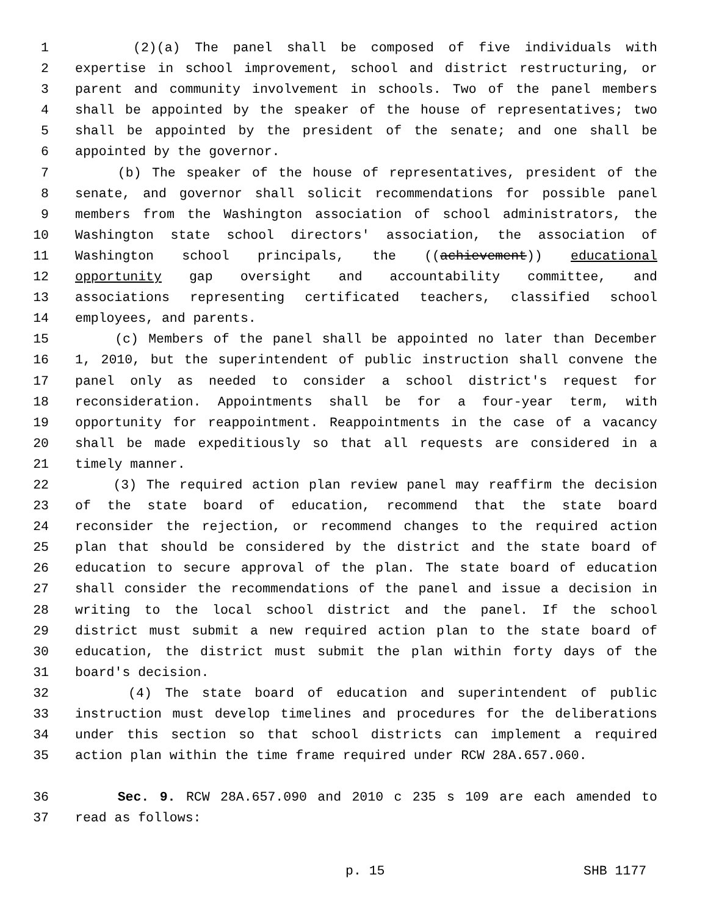1 (2)(a) The panel shall be composed of five individuals with
2 expertise in school improvement, school and district restructuring, or
3 parent and community involvement in schools. Two of the panel members
4 shall be appointed by the speaker of the house of representatives; two
5 shall be appointed by the president of the senate; and one shall be
6 appointed by the governor.
7 (b) The speaker of the house of representatives, president of the
8 senate, and governor shall solicit recommendations for possible panel
9 members from the Washington association of school administrators, the
10 Washington state school directors' association, the association of
11 Washington school principals, the ((achievement)) educational
12 opportunity gap oversight and accountability committee, and
13 associations representing certificated teachers, classified school
14 employees, and parents.
15 (c) Members of the panel shall be appointed no later than December
16 1, 2010, but the superintendent of public instruction shall convene the
17 panel only as needed to consider a school district's request for
18 reconsideration. Appointments shall be for a four-year term, with
19 opportunity for reappointment. Reappointments in the case of a vacancy
20 shall be made expeditiously so that all requests are considered in a
21 timely manner.
22 (3) The required action plan review panel may reaffirm the decision
23 of the state board of education, recommend that the state board
24 reconsider the rejection, or recommend changes to the required action
25 plan that should be considered by the district and the state board of
26 education to secure approval of the plan. The state board of education
27 shall consider the recommendations of the panel and issue a decision in
28 writing to the local school district and the panel. If the school
29 district must submit a new required action plan to the state board of
30 education, the district must submit the plan within forty days of the
31 board's decision.
32 (4) The state board of education and superintendent of public
33 instruction must develop timelines and procedures for the deliberations
34 under this section so that school districts can implement a required
35 action plan within the time frame required under RCW 28A.657.060.
36 Sec. 9. RCW 28A.657.090 and 2010 c 235 s 109 are each amended to
37 read as follows:
p. 15 SHB 1177